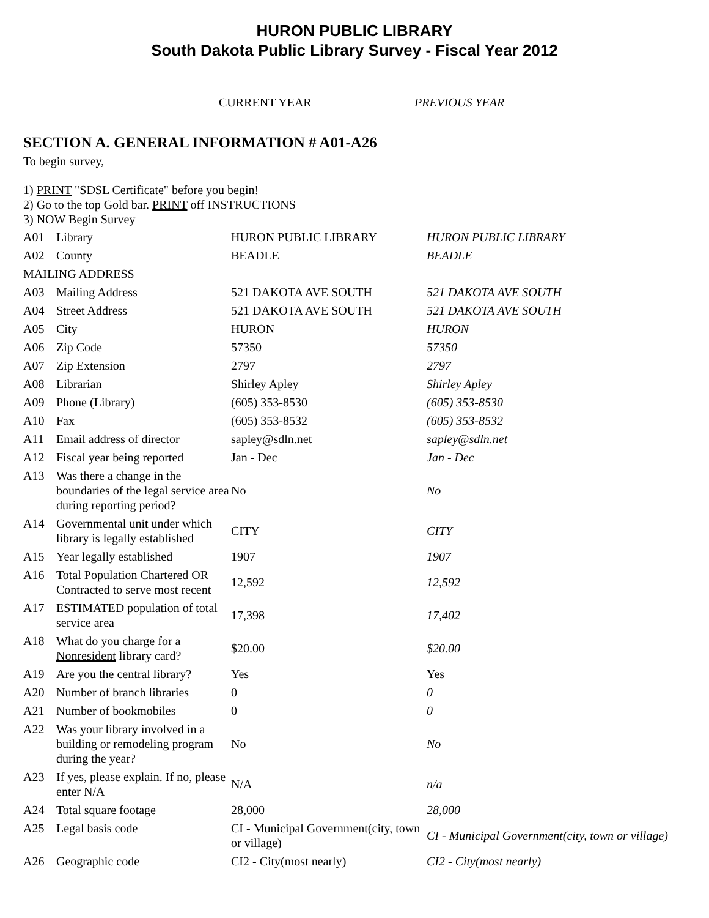HURON PUBLIC LIBRARY
South Dakota Public Library Survey - Fiscal Year 2012
CURRENT YEAR PREVIOUS YEAR
SECTION A. GENERAL INFORMATION # A01-A26
To begin survey,
1) PRINT "SDSL Certificate" before you begin!
2) Go to the top Gold bar. PRINT off INSTRUCTIONS
3) NOW Begin Survey
| A01 | Library | HURON PUBLIC LIBRARY | HURON PUBLIC LIBRARY |
| A02 | County | BEADLE | BEADLE |
| MAILING ADDRESS | | | |
| A03 | Mailing Address | 521 DAKOTA AVE SOUTH | 521 DAKOTA AVE SOUTH |
| A04 | Street Address | 521 DAKOTA AVE SOUTH | 521 DAKOTA AVE SOUTH |
| A05 | City | HURON | HURON |
| A06 | Zip Code | 57350 | 57350 |
| A07 | Zip Extension | 2797 | 2797 |
| A08 | Librarian | Shirley Apley | Shirley Apley |
| A09 | Phone (Library) | (605) 353-8530 | (605) 353-8530 |
| A10 | Fax | (605) 353-8532 | (605) 353-8532 |
| A11 | Email address of director | sapley@sdln.net | sapley@sdln.net |
| A12 | Fiscal year being reported | Jan - Dec | Jan - Dec |
| A13 | Was there a change in the boundaries of the legal service area during reporting period? | No | No |
| A14 | Governmental unit under which library is legally established | CITY | CITY |
| A15 | Year legally established | 1907 | 1907 |
| A16 | Total Population Chartered OR Contracted to serve most recent | 12,592 | 12,592 |
| A17 | ESTIMATED population of total service area | 17,398 | 17,402 |
| A18 | What do you charge for a Nonresident library card? | $20.00 | $20.00 |
| A19 | Are you the central library? | Yes | Yes |
| A20 | Number of branch libraries | 0 | 0 |
| A21 | Number of bookmobiles | 0 | 0 |
| A22 | Was your library involved in a building or remodeling program during the year? | No | No |
| A23 | If yes, please explain. If no, please enter N/A | N/A | n/a |
| A24 | Total square footage | 28,000 | 28,000 |
| A25 | Legal basis code | CI - Municipal Government(city, town or village) | CI - Municipal Government(city, town or village) |
| A26 | Geographic code | CI2 - City(most nearly) | CI2 - City(most nearly) |